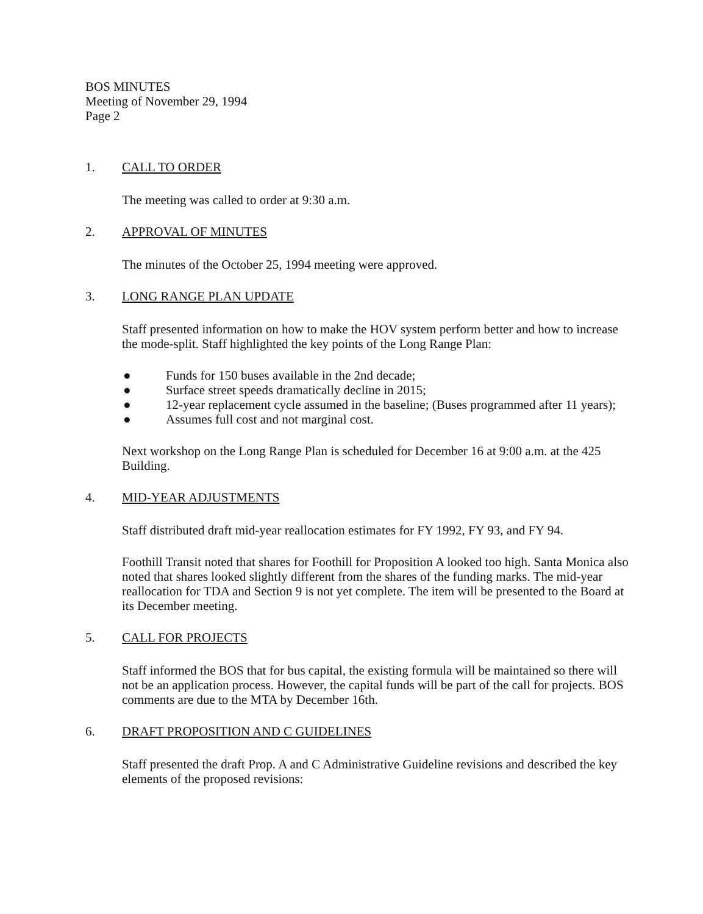BOS MINUTES
Meeting of November 29, 1994
Page 2
1. CALL TO ORDER
The meeting was called to order at 9:30 a.m.
2. APPROVAL OF MINUTES
The minutes of the October 25, 1994 meeting were approved.
3. LONG RANGE PLAN UPDATE
Staff presented information on how to make the HOV system perform better and how to increase the mode-split. Staff highlighted the key points of the Long Range Plan:
● Funds for 150 buses available in the 2nd decade;
● Surface street speeds dramatically decline in 2015;
● 12-year replacement cycle assumed in the baseline; (Buses programmed after 11 years);
● Assumes full cost and not marginal cost.
Next workshop on the Long Range Plan is scheduled for December 16 at 9:00 a.m. at the 425 Building.
4. MID-YEAR ADJUSTMENTS
Staff distributed draft mid-year reallocation estimates for FY 1992, FY 93, and FY 94.
Foothill Transit noted that shares for Foothill for Proposition A looked too high. Santa Monica also noted that shares looked slightly different from the shares of the funding marks. The mid-year reallocation for TDA and Section 9 is not yet complete. The item will be presented to the Board at its December meeting.
5. CALL FOR PROJECTS
Staff informed the BOS that for bus capital, the existing formula will be maintained so there will not be an application process. However, the capital funds will be part of the call for projects. BOS comments are due to the MTA by December 16th.
6. DRAFT PROPOSITION AND C GUIDELINES
Staff presented the draft Prop. A and C Administrative Guideline revisions and described the key elements of the proposed revisions: